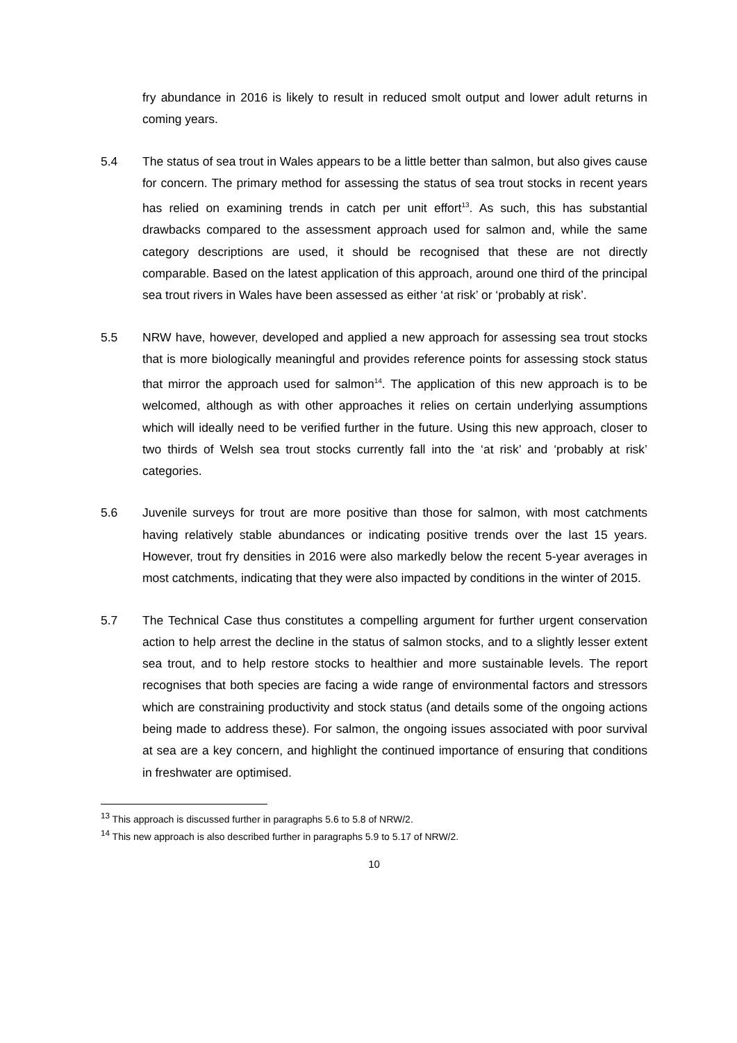fry abundance in 2016 is likely to result in reduced smolt output and lower adult returns in coming years.
5.4 The status of sea trout in Wales appears to be a little better than salmon, but also gives cause for concern. The primary method for assessing the status of sea trout stocks in recent years has relied on examining trends in catch per unit effort<sup>13</sup>. As such, this has substantial drawbacks compared to the assessment approach used for salmon and, while the same category descriptions are used, it should be recognised that these are not directly comparable. Based on the latest application of this approach, around one third of the principal sea trout rivers in Wales have been assessed as either ‘at risk’ or ‘probably at risk’.
5.5 NRW have, however, developed and applied a new approach for assessing sea trout stocks that is more biologically meaningful and provides reference points for assessing stock status that mirror the approach used for salmon<sup>14</sup>. The application of this new approach is to be welcomed, although as with other approaches it relies on certain underlying assumptions which will ideally need to be verified further in the future. Using this new approach, closer to two thirds of Welsh sea trout stocks currently fall into the ‘at risk’ and ‘probably at risk’ categories.
5.6 Juvenile surveys for trout are more positive than those for salmon, with most catchments having relatively stable abundances or indicating positive trends over the last 15 years. However, trout fry densities in 2016 were also markedly below the recent 5-year averages in most catchments, indicating that they were also impacted by conditions in the winter of 2015.
5.7 The Technical Case thus constitutes a compelling argument for further urgent conservation action to help arrest the decline in the status of salmon stocks, and to a slightly lesser extent sea trout, and to help restore stocks to healthier and more sustainable levels. The report recognises that both species are facing a wide range of environmental factors and stressors which are constraining productivity and stock status (and details some of the ongoing actions being made to address these). For salmon, the ongoing issues associated with poor survival at sea are a key concern, and highlight the continued importance of ensuring that conditions in freshwater are optimised.
<sup>13</sup> This approach is discussed further in paragraphs 5.6 to 5.8 of NRW/2.
<sup>14</sup> This new approach is also described further in paragraphs 5.9 to 5.17 of NRW/2.
10